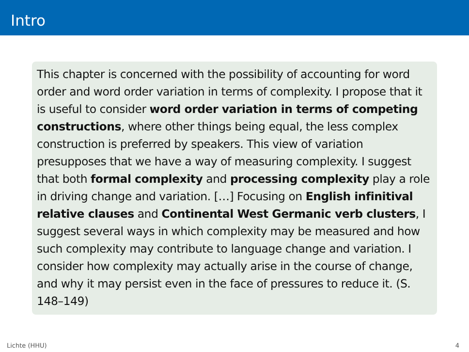Intro
This chapter is concerned with the possibility of accounting for word order and word order variation in terms of complexity. I propose that it is useful to consider word order variation in terms of competing constructions, where other things being equal, the less complex construction is preferred by speakers. This view of variation presupposes that we have a way of measuring complexity. I suggest that both formal complexity and processing complexity play a role in driving change and variation. […] Focusing on English infinitival relative clauses and Continental West Germanic verb clusters, I suggest several ways in which complexity may be measured and how such complexity may contribute to language change and variation. I consider how complexity may actually arise in the course of change, and why it may persist even in the face of pressures to reduce it. (S. 148–149)
Lichte (HHU) 4